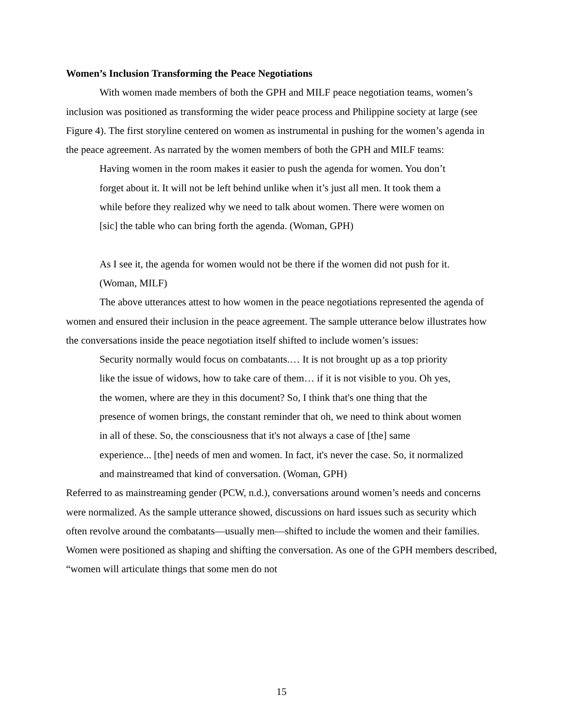Women’s Inclusion Transforming the Peace Negotiations
With women made members of both the GPH and MILF peace negotiation teams, women’s inclusion was positioned as transforming the wider peace process and Philippine society at large (see Figure 4). The first storyline centered on women as instrumental in pushing for the women’s agenda in the peace agreement. As narrated by the women members of both the GPH and MILF teams:
Having women in the room makes it easier to push the agenda for women. You don’t forget about it. It will not be left behind unlike when it’s just all men. It took them a while before they realized why we need to talk about women. There were women on [sic] the table who can bring forth the agenda. (Woman, GPH)
As I see it, the agenda for women would not be there if the women did not push for it. (Woman, MILF)
The above utterances attest to how women in the peace negotiations represented the agenda of women and ensured their inclusion in the peace agreement. The sample utterance below illustrates how the conversations inside the peace negotiation itself shifted to include women’s issues:
Security normally would focus on combatants.… It is not brought up as a top priority like the issue of widows, how to take care of them… if it is not visible to you. Oh yes, the women, where are they in this document? So, I think that's one thing that the presence of women brings, the constant reminder that oh, we need to think about women in all of these. So, the consciousness that it's not always a case of [the] same experience... [the] needs of men and women. In fact, it's never the case. So, it normalized and mainstreamed that kind of conversation. (Woman, GPH)
Referred to as mainstreaming gender (PCW, n.d.), conversations around women’s needs and concerns were normalized. As the sample utterance showed, discussions on hard issues such as security which often revolve around the combatants—usually men—shifted to include the women and their families. Women were positioned as shaping and shifting the conversation. As one of the GPH members described, “women will articulate things that some men do not
15